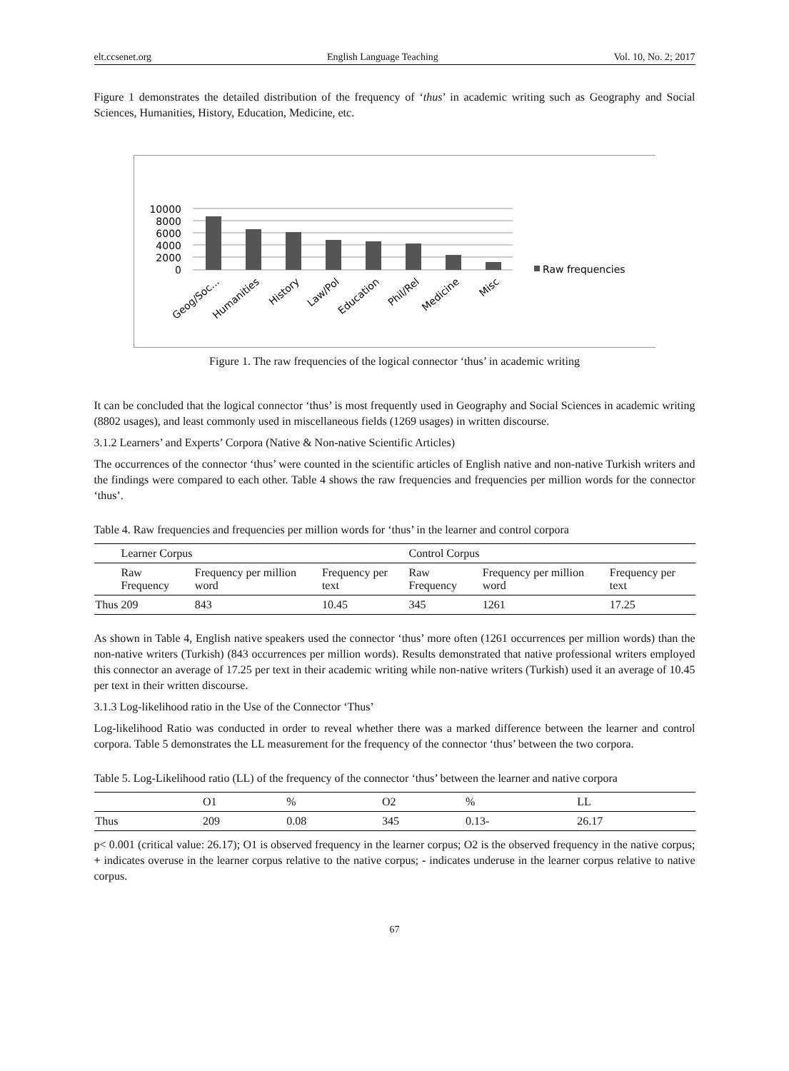elt.ccsenet.org English Language Teaching Vol. 10, No. 2; 2017
Figure 1 demonstrates the detailed distribution of the frequency of ‘thus’ in academic writing such as Geography and Social Sciences, Humanities, History, Education, Medicine, etc.
10000
8000
6000
4000
2000
0
Raw frequencies
Geog/Soc...
Humanities
History
Law/Pol
Education
Phil/Rel
Medicine
Misc
Figure 1. The raw frequencies of the logical connector ‘thus’ in academic writing
It can be concluded that the logical connector ‘thus’ is most frequently used in Geography and Social Sciences in academic writing (8802 usages), and least commonly used in miscellaneous fields (1269 usages) in written discourse.
3.1.2 Learners’ and Experts’ Corpora (Native & Non-native Scientific Articles)
The occurrences of the connector ‘thus’ were counted in the scientific articles of English native and non-native Turkish writers and the findings were compared to each other. Table 4 shows the raw frequencies and frequencies per million words for the connector ‘thus’.
Table 4. Raw frequencies and frequencies per million words for ‘thus’ in the learner and control corpora
| | Learner Corpus | | | Control Corpus | | |
| --- | --- | --- | --- | --- | --- | --- |
| | Raw Frequency | Frequency per million word | Frequency per text | Raw Frequency | Frequency per million word | Frequency per text |
| Thus | 209 | 843 | 10.45 | 345 | 1261 | 17.25 |
As shown in Table 4, English native speakers used the connector ‘thus’ more often (1261 occurrences per million words) than the non-native writers (Turkish) (843 occurrences per million words). Results demonstrated that native professional writers employed this connector an average of 17.25 per text in their academic writing while non-native writers (Turkish) used it an average of 10.45 per text in their written discourse.
3.1.3 Log-likelihood ratio in the Use of the Connector ‘Thus’
Log-likelihood Ratio was conducted in order to reveal whether there was a marked difference between the learner and control corpora. Table 5 demonstrates the LL measurement for the frequency of the connector ‘thus’ between the two corpora.
Table 5. Log-Likelihood ratio (LL) of the frequency of the connector ‘thus’ between the learner and native corpora
| | O1 | % | O2 | % | LL |
| --- | --- | --- | --- | --- | --- |
| Thus | 209 | 0.08 | 345 | 0.13- | 26.17 |
p< 0.001 (critical value: 26.17); O1 is observed frequency in the learner corpus; O2 is the observed frequency in the native corpus; + indicates overuse in the learner corpus relative to the native corpus; - indicates underuse in the learner corpus relative to native corpus.
67